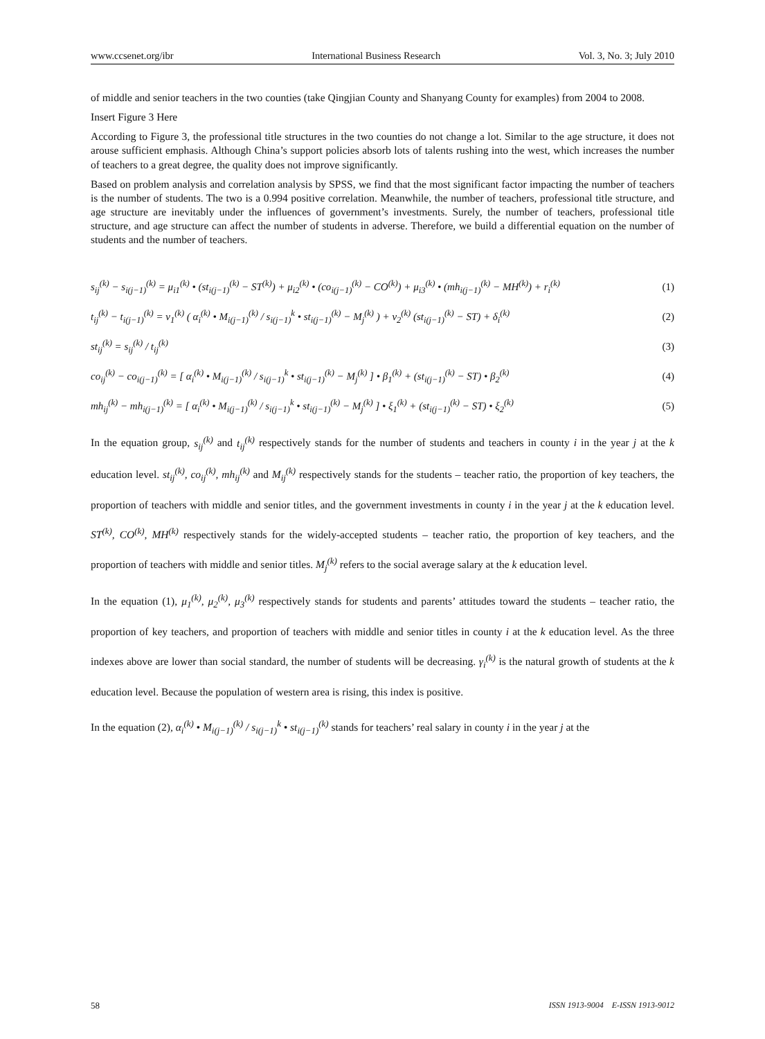www.ccsenet.org/ibr International Business Research Vol. 3, No. 3; July 2010
of middle and senior teachers in the two counties (take Qingjian County and Shanyang County for examples) from 2004 to 2008.
Insert Figure 3 Here
According to Figure 3, the professional title structures in the two counties do not change a lot. Similar to the age structure, it does not arouse sufficient emphasis. Although China’s support policies absorb lots of talents rushing into the west, which increases the number of teachers to a great degree, the quality does not improve significantly.
Based on problem analysis and correlation analysis by SPSS, we find that the most significant factor impacting the number of teachers is the number of students. The two is a 0.994 positive correlation. Meanwhile, the number of teachers, professional title structure, and age structure are inevitably under the influences of government’s investments. Surely, the number of teachers, professional title structure, and age structure can affect the number of students in adverse. Therefore, we build a differential equation on the number of students and the number of teachers.
s<sub>ij</sub><sup>(k)</sup> − s<sub>i(j−1)</sub><sup>(k)</sup> = μ<sub>i1</sub><sup>(k)</sup> • (st<sub>i(j−1)</sub><sup>(k)</sup> − ST<sup>(k)</sup>) + μ<sub>i2</sub><sup>(k)</sup> • (co<sub>i(j−1)</sub><sup>(k)</sup> − CO<sup>(k)</sup>) + μ<sub>i3</sub><sup>(k)</sup> • (mh<sub>i(j−1)</sub><sup>(k)</sup> − MH<sup>(k)</sup>) + r<sub>i</sub><sup>(k)</sup> (1)
t<sub>ij</sub><sup>(k)</sup> − t<sub>i(j−1)</sub><sup>(k)</sup> = ν<sub>1</sub><sup>(k)</sup> ( α<sub>i</sub><sup>(k)</sup> • M<sub>i(j−1)</sub><sup>(k)</sup> / s<sub>i(j−1)</sub><sup>k</sup> • st<sub>i(j−1)</sub><sup>(k)</sup> − M<sub>j</sub><sup>(k)</sup> ) + ν<sub>2</sub><sup>(k)</sup> (st<sub>i(j−1)</sub><sup>(k)</sup> − ST) + δ<sub>i</sub><sup>(k)</sup> (2)
st<sub>ij</sub><sup>(k)</sup> = s<sub>ij</sub><sup>(k)</sup> / t<sub>ij</sub><sup>(k)</sup> (3)
co<sub>ij</sub><sup>(k)</sup> − co<sub>i(j−1)</sub><sup>(k)</sup> = [ α<sub>i</sub><sup>(k)</sup> • M<sub>i(j−1)</sub><sup>(k)</sup> / s<sub>i(j−1)</sub><sup>k</sup> • st<sub>i(j−1)</sub><sup>(k)</sup> − M<sub>j</sub><sup>(k)</sup> ] • β<sub>1</sub><sup>(k)</sup> + (st<sub>i(j−1)</sub><sup>(k)</sup> − ST) • β<sub>2</sub><sup>(k)</sup> (4)
mh<sub>ij</sub><sup>(k)</sup> − mh<sub>i(j−1)</sub><sup>(k)</sup> = [ α<sub>i</sub><sup>(k)</sup> • M<sub>i(j−1)</sub><sup>(k)</sup> / s<sub>i(j−1)</sub><sup>k</sup> • st<sub>i(j−1)</sub><sup>(k)</sup> − M<sub>j</sub><sup>(k)</sup> ] • ξ<sub>1</sub><sup>(k)</sup> + (st<sub>i(j−1)</sub><sup>(k)</sup> − ST) • ξ<sub>2</sub><sup>(k)</sup> (5)
In the equation group, s<sub>ij</sub><sup>(k)</sup> and t<sub>ij</sub><sup>(k)</sup> respectively stands for the number of students and teachers in county i in the year j at the k education level. st<sub>ij</sub><sup>(k)</sup>, co<sub>ij</sub><sup>(k)</sup>, mh<sub>ij</sub><sup>(k)</sup> and M<sub>ij</sub><sup>(k)</sup> respectively stands for the students – teacher ratio, the proportion of key teachers, the proportion of teachers with middle and senior titles, and the government investments in county i in the year j at the k education level. ST<sup>(k)</sup>, CO<sup>(k)</sup>, MH<sup>(k)</sup> respectively stands for the widely-accepted students – teacher ratio, the proportion of key teachers, and the proportion of teachers with middle and senior titles. M<sub>j</sub><sup>(k)</sup> refers to the social average salary at the k education level.
In the equation (1), μ<sub>1</sub><sup>(k)</sup>, μ<sub>2</sub><sup>(k)</sup>, μ<sub>3</sub><sup>(k)</sup> respectively stands for students and parents’ attitudes toward the students – teacher ratio, the proportion of key teachers, and proportion of teachers with middle and senior titles in county i at the k education level. As the three indexes above are lower than social standard, the number of students will be decreasing. γ<sub>i</sub><sup>(k)</sup> is the natural growth of students at the k education level. Because the population of western area is rising, this index is positive.
In the equation (2), α<sub>i</sub><sup>(k)</sup> • M<sub>i(j−1)</sub><sup>(k)</sup> / s<sub>i(j−1)</sub><sup>k</sup> • st<sub>i(j−1)</sub><sup>(k)</sup> stands for teachers’ real salary in county i in the year j at the
58 ISSN 1913-9004 E-ISSN 1913-9012